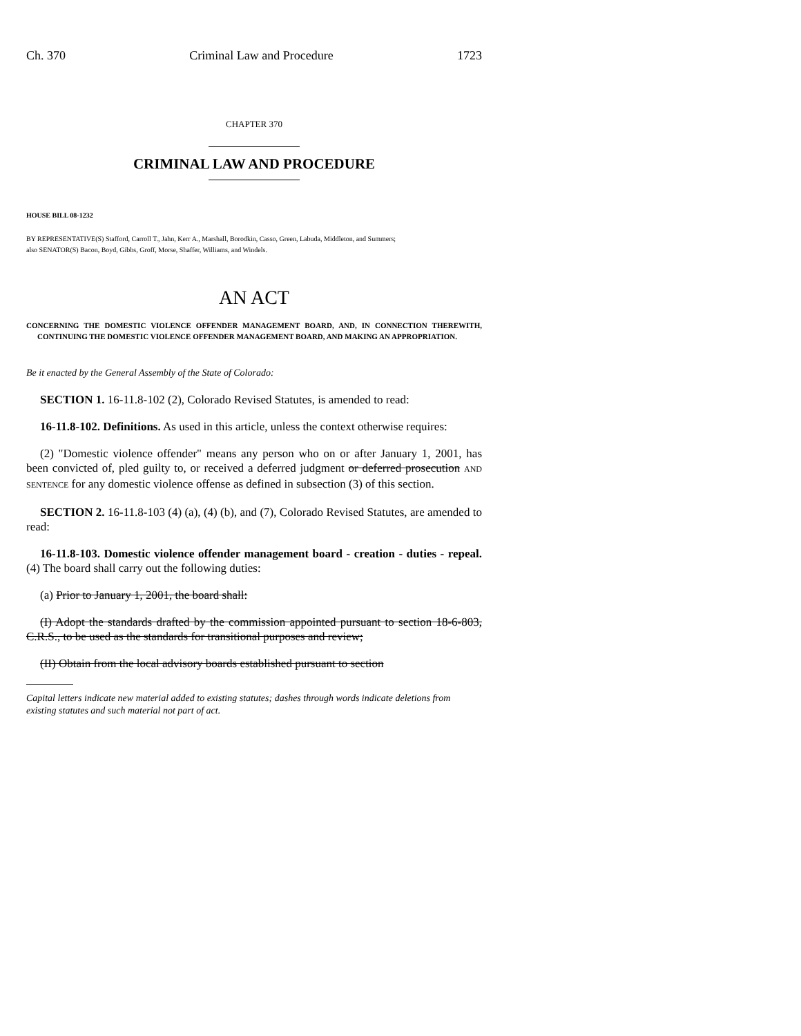Ch. 370 Criminal Law and Procedure 1723
CHAPTER 370
CRIMINAL LAW AND PROCEDURE
HOUSE BILL 08-1232
BY REPRESENTATIVE(S) Stafford, Carroll T., Jahn, Kerr A., Marshall, Borodkin, Casso, Green, Labuda, Middleton, and Summers;
also SENATOR(S) Bacon, Boyd, Gibbs, Groff, Morse, Shaffer, Williams, and Windels.
AN ACT
CONCERNING THE DOMESTIC VIOLENCE OFFENDER MANAGEMENT BOARD, AND, IN CONNECTION THEREWITH, CONTINUING THE DOMESTIC VIOLENCE OFFENDER MANAGEMENT BOARD, AND MAKING AN APPROPRIATION.
Be it enacted by the General Assembly of the State of Colorado:
SECTION 1. 16-11.8-102 (2), Colorado Revised Statutes, is amended to read:
16-11.8-102. Definitions. As used in this article, unless the context otherwise requires:
(2) "Domestic violence offender" means any person who on or after January 1, 2001, has been convicted of, pled guilty to, or received a deferred judgment or deferred prosecution AND SENTENCE for any domestic violence offense as defined in subsection (3) of this section.
SECTION 2. 16-11.8-103 (4) (a), (4) (b), and (7), Colorado Revised Statutes, are amended to read:
16-11.8-103. Domestic violence offender management board - creation - duties - repeal. (4) The board shall carry out the following duties:
(a) Prior to January 1, 2001, the board shall:
(I) Adopt the standards drafted by the commission appointed pursuant to section 18-6-803, C.R.S., to be used as the standards for transitional purposes and review;
(II) Obtain from the local advisory boards established pursuant to section
Capital letters indicate new material added to existing statutes; dashes through words indicate deletions from existing statutes and such material not part of act.